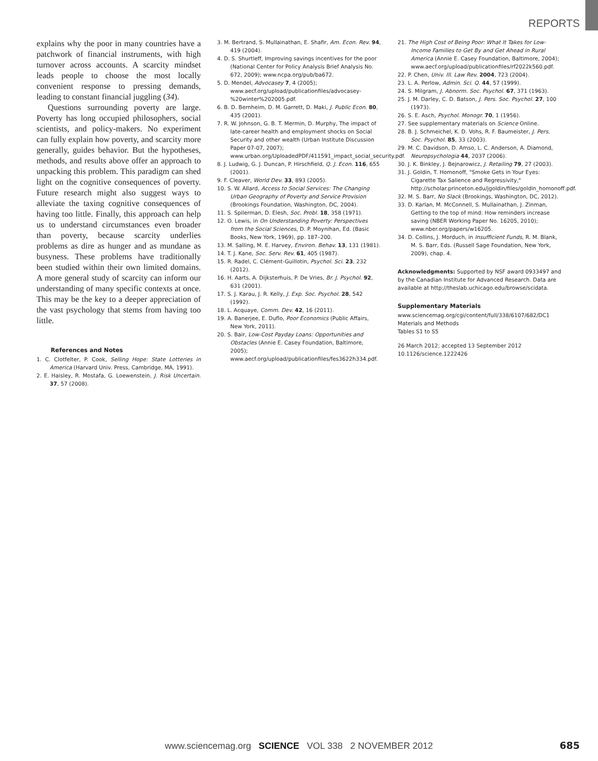REPORTS
explains why the poor in many countries have a patchwork of financial instruments, with high turnover across accounts. A scarcity mindset leads people to choose the most locally convenient response to pressing demands, leading to constant financial juggling (34).
Questions surrounding poverty are large. Poverty has long occupied philosophers, social scientists, and policy-makers. No experiment can fully explain how poverty, and scarcity more generally, guides behavior. But the hypotheses, methods, and results above offer an approach to unpacking this problem. This paradigm can shed light on the cognitive consequences of poverty. Future research might also suggest ways to alleviate the taxing cognitive consequences of having too little. Finally, this approach can help us to understand circumstances even broader than poverty, because scarcity underlies problems as dire as hunger and as mundane as busyness. These problems have traditionally been studied within their own limited domains. A more general study of scarcity can inform our understanding of many specific contexts at once. This may be the key to a deeper appreciation of the vast psychology that stems from having too little.
References and Notes
1. C. Clotfelter, P. Cook, Selling Hope: State Lotteries in America (Harvard Univ. Press, Cambridge, MA, 1991).
2. E. Haisley, R. Mostafa, G. Loewenstein, J. Risk Uncertain. 37, 57 (2008).
3. M. Bertrand, S. Mullainathan, E. Shafir, Am. Econ. Rev. 94, 419 (2004).
4. D. S. Shurtleff, Improving savings incentives for the poor (National Center for Policy Analysis Brief Analysis No. 672, 2009); www.ncpa.org/pub/ba672.
5. D. Mendel, Advocasey 7, 4 (2005); www.aecf.org/upload/publicationfiles/advocasey-%20winter%202005.pdf.
6. B. D. Bernheim, D. M. Garrett, D. Maki, J. Public Econ. 80, 435 (2001).
7. R. W. Johnson, G. B. T. Mermin, D. Murphy, The impact of late-career health and employment shocks on Social Security and other wealth (Urban Institute Discussion Paper 07-07, 2007); www.urban.org/UploadedPDF/411591_impact_social_security.pdf.
8. J. Ludwig, G. J. Duncan, P. Hirschfield, Q. J. Econ. 116, 655 (2001).
9. F. Cleaver, World Dev. 33, 893 (2005).
10. S. W. Allard, Access to Social Services: The Changing Urban Geography of Poverty and Service Provision (Brookings Foundation, Washington, DC, 2004).
11. S. Spilerman, D. Elesh, Soc. Probl. 18, 358 (1971).
12. O. Lewis, in On Understanding Poverty: Perspectives from the Social Sciences, D. P. Moynihan, Ed. (Basic Books, New York, 1969), pp. 187–200.
13. M. Salling, M. E. Harvey, Environ. Behav. 13, 131 (1981).
14. T. J. Kane, Soc. Serv. Rev. 61, 405 (1987).
15. R. Radel, C. Clément-Guillotin, Psychol. Sci. 23, 232 (2012).
16. H. Aarts, A. Dijksterhuis, P. De Vries, Br. J. Psychol. 92, 631 (2001).
17. S. J. Karau, J. R. Kelly, J. Exp. Soc. Psychol. 28, 542 (1992).
18. L. Acquaye, Comm. Dev. 42, 16 (2011).
19. A. Banerjee, E. Duflo, Poor Economics (Public Affairs, New York, 2011).
20. S. Bair, Low-Cost Payday Loans: Opportunities and Obstacles (Annie E. Casey Foundation, Baltimore, 2005); www.aecf.org/upload/publicationfiles/fes3622h334.pdf.
21. The High Cost of Being Poor: What It Takes for Low-Income Families to Get By and Get Ahead in Rural America (Annie E. Casey Foundation, Baltimore, 2004); www.aecf.org/upload/publicationfiles/rf2022k560.pdf.
22. P. Chen, Univ. Ill. Law Rev. 2004, 723 (2004).
23. L. A. Perlow, Admin. Sci. Q. 44, 57 (1999).
24. S. Milgram, J. Abnorm. Soc. Psychol. 67, 371 (1963).
25. J. M. Darley, C. D. Batson, J. Pers. Soc. Psychol. 27, 100 (1973).
26. S. E. Asch, Psychol. Monogr. 70, 1 (1956).
27. See supplementary materials on Science Online.
28. B. J. Schmeichel, K. D. Vohs, R. F. Baumeister, J. Pers. Soc. Psychol. 85, 33 (2003).
29. M. C. Davidson, D. Amso, L. C. Anderson, A. Diamond, Neuropsychologia 44, 2037 (2006).
30. J. K. Binkley, J. Bejnarowicz, J. Retailing 79, 27 (2003).
31. J. Goldin, T. Homonoff, "Smoke Gets in Your Eyes: Cigarette Tax Salience and Regressivity," http://scholar.princeton.edu/jgoldin/files/goldin_homonoff.pdf.
32. M. S. Barr, No Slack (Brookings, Washington, DC, 2012).
33. D. Karlan, M. McConnell, S. Mullainathan, J. Zinman, Getting to the top of mind: How reminders increase saving (NBER Working Paper No. 16205, 2010); www.nber.org/papers/w16205.
34. D. Collins, J. Morduch, in Insufficient Funds, R. M. Blank, M. S. Barr, Eds. (Russell Sage Foundation, New York, 2009), chap. 4.
Acknowledgments: Supported by NSF award 0933497 and by the Canadian Institute for Advanced Research. Data are available at http://theslab.uchicago.edu/browse/scidata.
Supplementary Materials
www.sciencemag.org/cgi/content/full/338/6107/682/DC1
Materials and Methods
Tables S1 to S5
26 March 2012; accepted 13 September 2012
10.1126/science.1222426
www.sciencemag.org SCIENCE VOL 338 2 NOVEMBER 2012
685